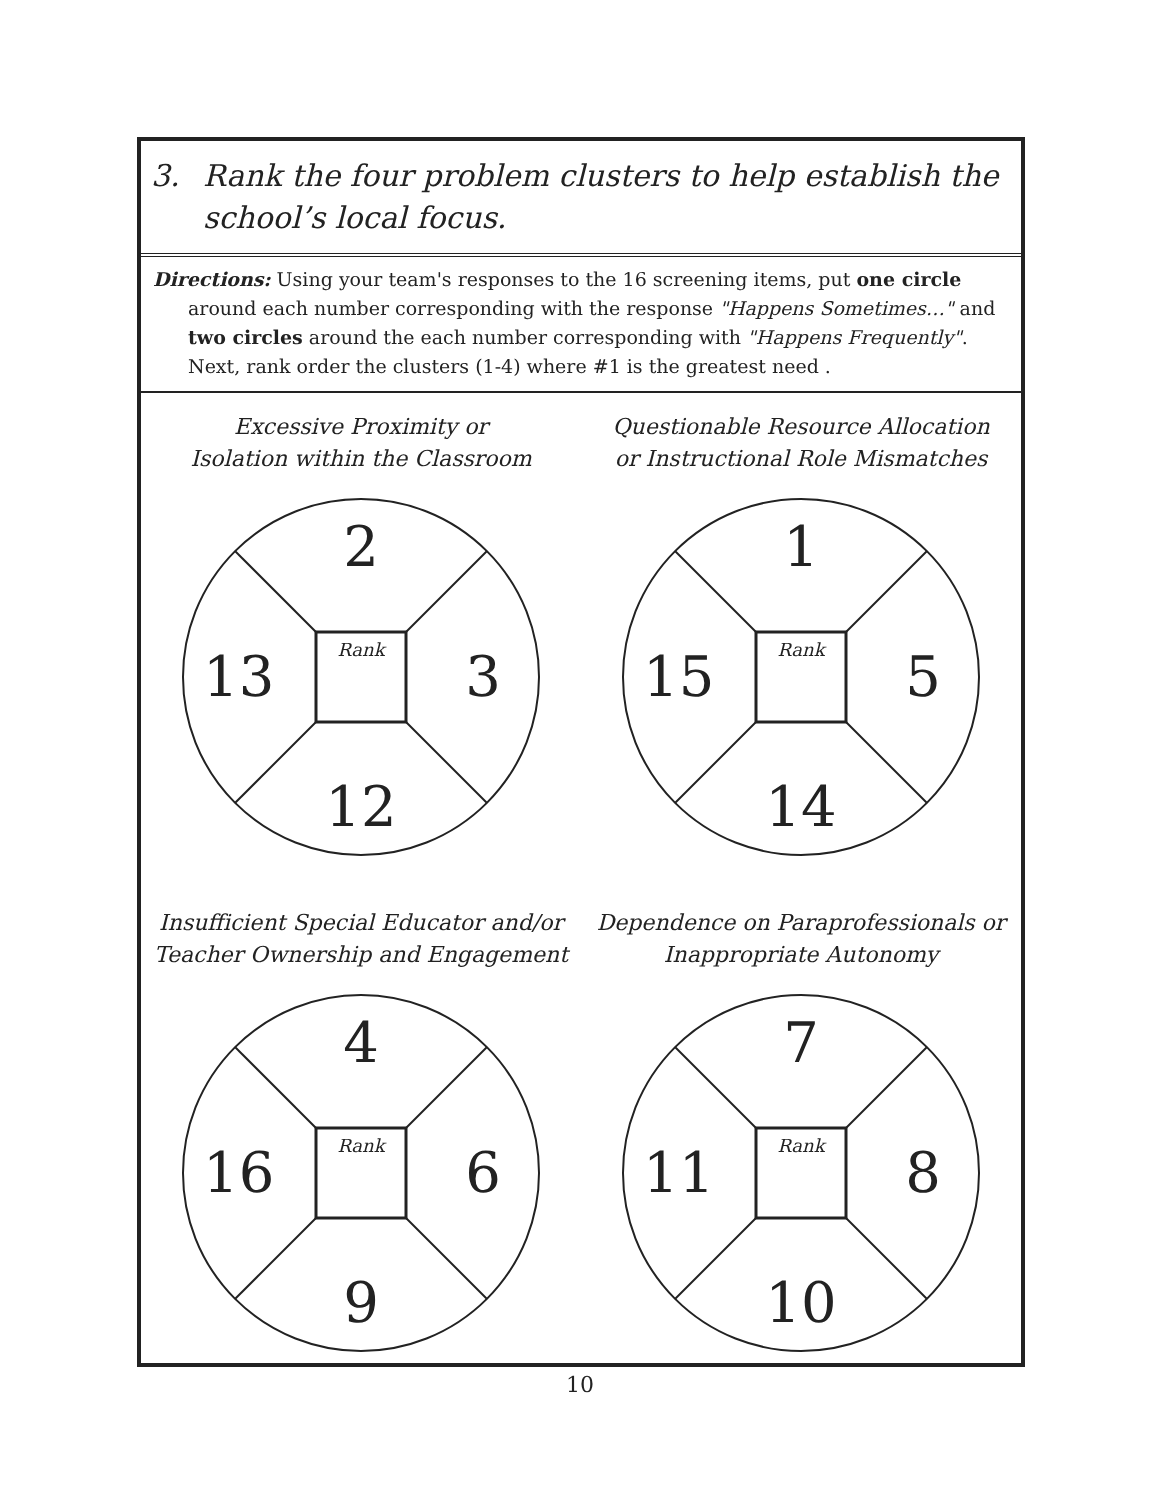3. Rank the four problem clusters to help establish the school’s local focus.
Directions: Using your team's responses to the 16 screening items, put one circle
around each number corresponding with the response "Happens Sometimes…" and two circles around the each number corresponding with "Happens Frequently". Next, rank order the clusters (1-4) where #1 is the greatest need .
Excessive Proximity or
Isolation within the Classroom
2
13
Rank 3
12
Questionable Resource Allocation
or Instructional Role Mismatches
1
15
Rank 5
14
Insufficient Special Educator and/or
Teacher Ownership and Engagement
4
16
Rank 6
9
Dependence on Paraprofessionals or
Inappropriate Autonomy
7
11
Rank 8
10
10